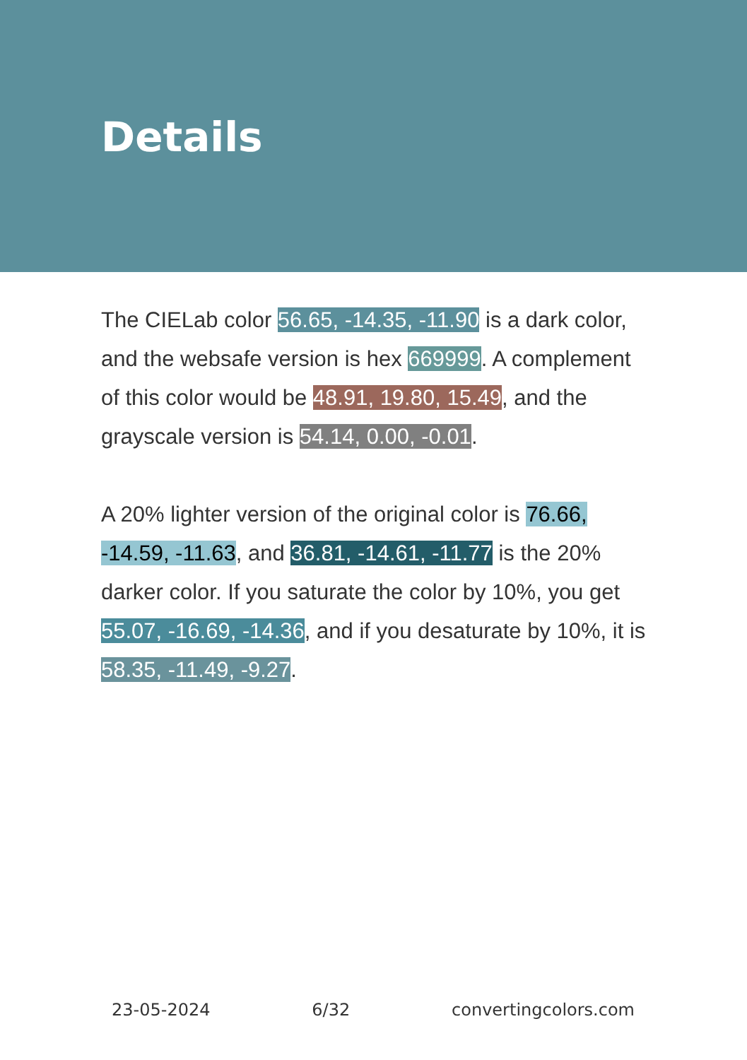Details
The CIELab color 56.65, -14.35, -11.90 is a dark color, and the websafe version is hex 669999. A complement of this color would be 48.91, 19.80, 15.49, and the grayscale version is 54.14, 0.00, -0.01.
A 20% lighter version of the original color is 76.66, -14.59, -11.63, and 36.81, -14.61, -11.77 is the 20% darker color. If you saturate the color by 10%, you get 55.07, -16.69, -14.36, and if you desaturate by 10%, it is 58.35, -11.49, -9.27.
23-05-2024 6/32 convertingcolors.com